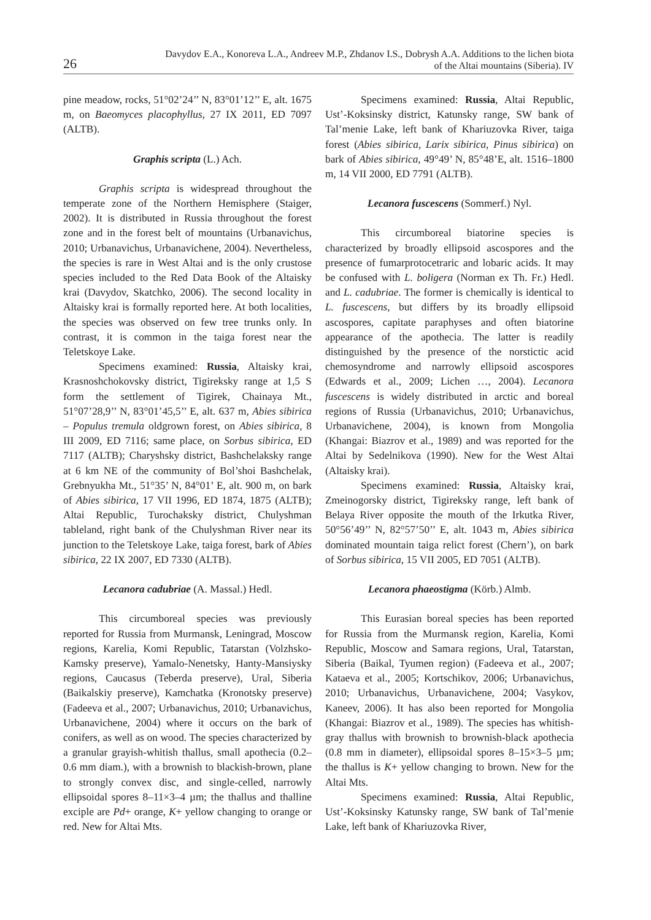26
Davydov E.A., Konoreva L.A., Andreev M.P., Zhdanov I.S., Dobrysh A.A. Additions to the lichen biota
of the Altai mountains (Siberia). IV
pine meadow, rocks, 51°02’24’’ N, 83°01’12’’ E, alt. 1675 m, on Baeomyces placophyllus, 27 IX 2011, ED 7097 (ALTB).
Graphis scripta (L.) Ach.
Graphis scripta is widespread throughout the temperate zone of the Northern Hemisphere (Staiger, 2002). It is distributed in Russia throughout the forest zone and in the forest belt of mountains (Urbanavichus, 2010; Urbanavichus, Urbanavichene, 2004). Nevertheless, the species is rare in West Altai and is the only crustose species included to the Red Data Book of the Altaisky krai (Davydov, Skatchko, 2006). The second locality in Altaisky krai is formally reported here. At both localities, the species was observed on few tree trunks only. In contrast, it is common in the taiga forest near the Teletskoye Lake.
Specimens examined: Russia, Altaisky krai, Krasnoshchokovsky district, Tigireksky range at 1,5 S form the settlement of Tigirek, Chainaya Mt., 51°07’28,9’’ N, 83°01’45,5’’ E, alt. 637 m, Abies sibirica – Populus tremula oldgrown forest, on Abies sibirica, 8 III 2009, ED 7116; same place, on Sorbus sibirica, ED 7117 (ALTB); Charyshsky district, Bashchelaksky range at 6 km NE of the community of Bol’shoi Bashchelak, Grebnyukha Mt., 51°35’ N, 84°01’ E, alt. 900 m, on bark of Abies sibirica, 17 VII 1996, ED 1874, 1875 (ALTB); Altai Republic, Turochaksky district, Chulyshman tableland, right bank of the Chulyshman River near its junction to the Teletskoye Lake, taiga forest, bark of Abies sibirica, 22 IX 2007, ED 7330 (ALTB).
Lecanora cadubriae (A. Massal.) Hedl.
This circumboreal species was previously reported for Russia from Murmansk, Leningrad, Moscow regions, Karelia, Komi Republic, Tatarstan (Volzhsko-Kamsky preserve), Yamalo-Nenetsky, Hanty-Mansiysky regions, Caucasus (Teberda preserve), Ural, Siberia (Baikalskiy preserve), Kamchatka (Kronotsky preserve) (Fadeeva et al., 2007; Urbanavichus, 2010; Urbanavichus, Urbanavichene, 2004) where it occurs on the bark of conifers, as well as on wood. The species characterized by a granular grayish-whitish thallus, small apothecia (0.2–0.6 mm diam.), with a brownish to blackish-brown, plane to strongly convex disc, and single-celled, narrowly ellipsoidal spores 8–11×3–4 µm; the thallus and thalline exciple are Pd+ orange, K+ yellow changing to orange or red. New for Altai Mts.
Specimens examined: Russia, Altai Republic, Ust’-Koksinsky district, Katunsky range, SW bank of Tal’menie Lake, left bank of Khariuzovka River, taiga forest (Abies sibirica, Larix sibirica, Pinus sibirica) on bark of Abies sibirica, 49°49’ N, 85°48’E, alt. 1516–1800 m, 14 VII 2000, ED 7791 (ALTB).
Lecanora fuscescens (Sommerf.) Nyl.
This circumboreal biatorine species is characterized by broadly ellipsoid ascospores and the presence of fumarprotocetraric and lobaric acids. It may be confused with L. boligera (Norman ex Th. Fr.) Hedl. and L. cadubriae. The former is chemically is identical to L. fuscescens, but differs by its broadly ellipsoid ascospores, capitate paraphyses and often biatorine appearance of the apothecia. The latter is readily distinguished by the presence of the norstictic acid chemosyndrome and narrowly ellipsoid ascospores (Edwards et al., 2009; Lichen …, 2004). Lecanora fuscescens is widely distributed in arctic and boreal regions of Russia (Urbanavichus, 2010; Urbanavichus, Urbanavichene, 2004), is known from Mongolia (Khangai: Biazrov et al., 1989) and was reported for the Altai by Sedelnikova (1990). New for the West Altai (Altaisky krai).
Specimens examined: Russia, Altaisky krai, Zmeinogorsky district, Tigireksky range, left bank of Belaya River opposite the mouth of the Irkutka River, 50°56’49’’ N, 82°57’50’’ E, alt. 1043 m, Abies sibirica dominated mountain taiga relict forest (Chern’), on bark of Sorbus sibirica, 15 VII 2005, ED 7051 (ALTB).
Lecanora phaeostigma (Körb.) Almb.
This Eurasian boreal species has been reported for Russia from the Murmansk region, Karelia, Komi Republic, Moscow and Samara regions, Ural, Tatarstan, Siberia (Baikal, Tyumen region) (Fadeeva et al., 2007; Kataeva et al., 2005; Kortschikov, 2006; Urbanavichus, 2010; Urbanavichus, Urbanavichene, 2004; Vasykov, Kaneev, 2006). It has also been reported for Mongolia (Khangai: Biazrov et al., 1989). The species has whitish-gray thallus with brownish to brownish-black apothecia (0.8 mm in diameter), ellipsoidal spores 8–15×3–5 µm; the thallus is K+ yellow changing to brown. New for the Altai Mts.
Specimens examined: Russia, Altai Republic, Ust’-Koksinsky Katunsky range, SW bank of Tal’menie Lake, left bank of Khariuzovka River,